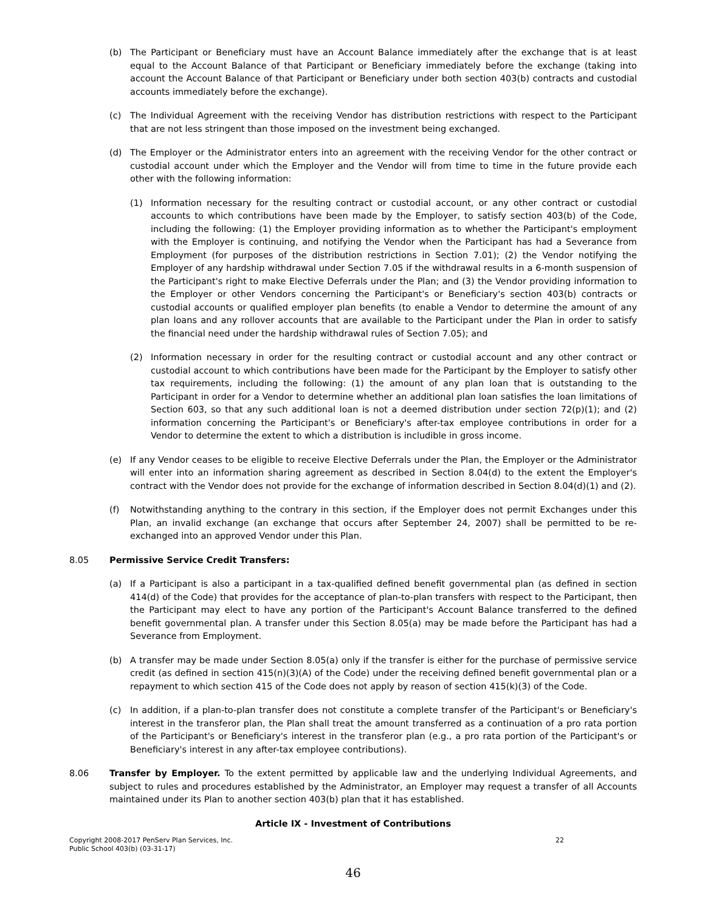(b) The Participant or Beneficiary must have an Account Balance immediately after the exchange that is at least equal to the Account Balance of that Participant or Beneficiary immediately before the exchange (taking into account the Account Balance of that Participant or Beneficiary under both section 403(b) contracts and custodial accounts immediately before the exchange).
(c) The Individual Agreement with the receiving Vendor has distribution restrictions with respect to the Participant that are not less stringent than those imposed on the investment being exchanged.
(d) The Employer or the Administrator enters into an agreement with the receiving Vendor for the other contract or custodial account under which the Employer and the Vendor will from time to time in the future provide each other with the following information:
(1) Information necessary for the resulting contract or custodial account, or any other contract or custodial accounts to which contributions have been made by the Employer, to satisfy section 403(b) of the Code, including the following: (1) the Employer providing information as to whether the Participant's employment with the Employer is continuing, and notifying the Vendor when the Participant has had a Severance from Employment (for purposes of the distribution restrictions in Section 7.01); (2) the Vendor notifying the Employer of any hardship withdrawal under Section 7.05 if the withdrawal results in a 6-month suspension of the Participant's right to make Elective Deferrals under the Plan; and (3) the Vendor providing information to the Employer or other Vendors concerning the Participant's or Beneficiary's section 403(b) contracts or custodial accounts or qualified employer plan benefits (to enable a Vendor to determine the amount of any plan loans and any rollover accounts that are available to the Participant under the Plan in order to satisfy the financial need under the hardship withdrawal rules of Section 7.05); and
(2) Information necessary in order for the resulting contract or custodial account and any other contract or custodial account to which contributions have been made for the Participant by the Employer to satisfy other tax requirements, including the following: (1) the amount of any plan loan that is outstanding to the Participant in order for a Vendor to determine whether an additional plan loan satisfies the loan limitations of Section 603, so that any such additional loan is not a deemed distribution under section 72(p)(1); and (2) information concerning the Participant's or Beneficiary's after-tax employee contributions in order for a Vendor to determine the extent to which a distribution is includible in gross income.
(e) If any Vendor ceases to be eligible to receive Elective Deferrals under the Plan, the Employer or the Administrator will enter into an information sharing agreement as described in Section 8.04(d) to the extent the Employer's contract with the Vendor does not provide for the exchange of information described in Section 8.04(d)(1) and (2).
(f) Notwithstanding anything to the contrary in this section, if the Employer does not permit Exchanges under this Plan, an invalid exchange (an exchange that occurs after September 24, 2007) shall be permitted to be re-exchanged into an approved Vendor under this Plan.
8.05 Permissive Service Credit Transfers:
(a) If a Participant is also a participant in a tax-qualified defined benefit governmental plan (as defined in section 414(d) of the Code) that provides for the acceptance of plan-to-plan transfers with respect to the Participant, then the Participant may elect to have any portion of the Participant's Account Balance transferred to the defined benefit governmental plan. A transfer under this Section 8.05(a) may be made before the Participant has had a Severance from Employment.
(b) A transfer may be made under Section 8.05(a) only if the transfer is either for the purchase of permissive service credit (as defined in section 415(n)(3)(A) of the Code) under the receiving defined benefit governmental plan or a repayment to which section 415 of the Code does not apply by reason of section 415(k)(3) of the Code.
(c) In addition, if a plan-to-plan transfer does not constitute a complete transfer of the Participant's or Beneficiary's interest in the transferor plan, the Plan shall treat the amount transferred as a continuation of a pro rata portion of the Participant's or Beneficiary's interest in the transferor plan (e.g., a pro rata portion of the Participant's or Beneficiary's interest in any after-tax employee contributions).
8.06 Transfer by Employer. To the extent permitted by applicable law and the underlying Individual Agreements, and subject to rules and procedures established by the Administrator, an Employer may request a transfer of all Accounts maintained under its Plan to another section 403(b) plan that it has established.
Article IX - Investment of Contributions
Copyright 2008-2017 PenServ Plan Services, Inc.
Public School 403(b) (03-31-17) 22
46